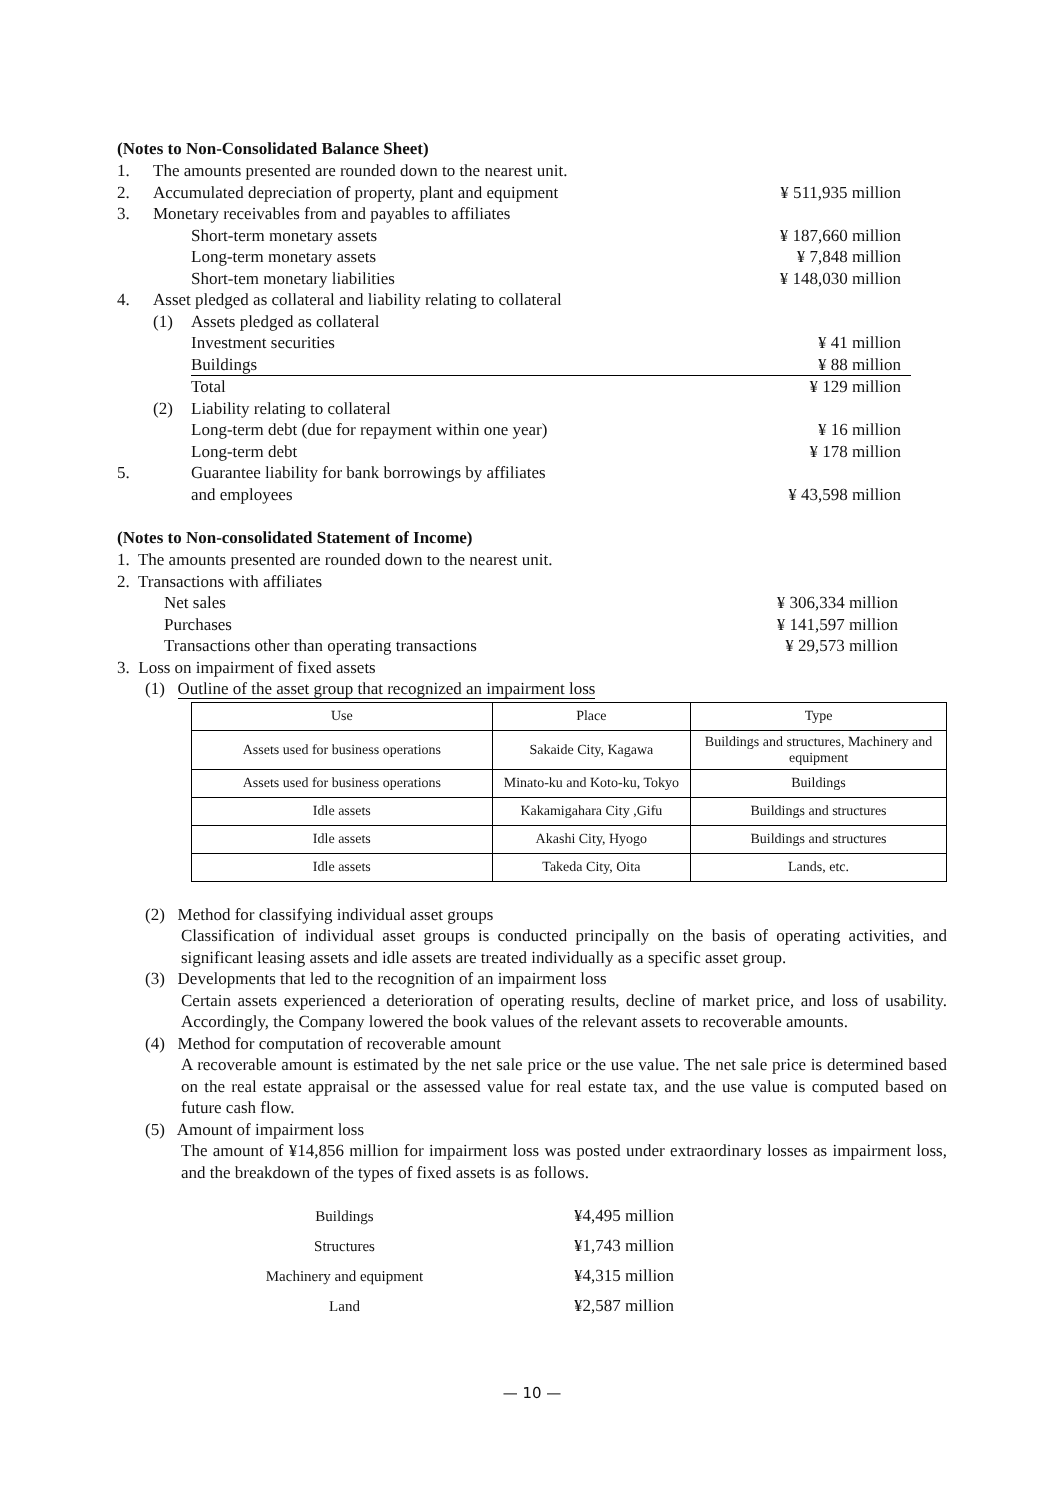(Notes to Non-Consolidated Balance Sheet)
| 1. | The amounts presented are rounded down to the nearest unit. | | |
| 2. | Accumulated depreciation of property, plant and equipment | | ¥ 511,935 million |
| 3. | Monetary receivables from and payables to affiliates | | |
| | | Short-term monetary assets | ¥ 187,660 million |
| | | Long-term monetary assets | ¥ 7,848 million |
| | | Short-tem monetary liabilities | ¥ 148,030 million |
| 4. | Asset pledged as collateral and liability relating to collateral | | |
| | (1) | Assets pledged as collateral | |
| | | Investment securities | ¥ 41 million |
| | | Buildings | ¥ 88 million |
| | | Total | ¥ 129 million |
| | (2) | Liability relating to collateral | |
| | | Long-term debt (due for repayment within one year) | ¥ 16 million |
| | | Long-term debt | ¥ 178 million |
| 5. | | Guarantee liability for bank borrowings by affiliates and employees | ¥ 43,598 million |
(Notes to Non-consolidated Statement of Income)
1. The amounts presented are rounded down to the nearest unit.
2. Transactions with affiliates
| Net sales | ¥ 306,334 million |
| Purchases | ¥ 141,597 million |
| Transactions other than operating transactions | ¥ 29,573 million |
3. Loss on impairment of fixed assets
(1) Outline of the asset group that recognized an impairment loss
| Use | Place | Type |
| Assets used for business operations | Sakaide City, Kagawa | Buildings and structures, Machinery and equipment |
| Assets used for business operations | Minato-ku and Koto-ku, Tokyo | Buildings |
| Idle assets | Kakamigahara City ,Gifu | Buildings and structures |
| Idle assets | Akashi City, Hyogo | Buildings and structures |
| Idle assets | Takeda City, Oita | Lands, etc. |
(2) Method for classifying individual asset groups
Classification of individual asset groups is conducted principally on the basis of operating activities, and significant leasing assets and idle assets are treated individually as a specific asset group.
(3) Developments that led to the recognition of an impairment loss
Certain assets experienced a deterioration of operating results, decline of market price, and loss of usability. Accordingly, the Company lowered the book values of the relevant assets to recoverable amounts.
(4) Method for computation of recoverable amount
A recoverable amount is estimated by the net sale price or the use value. The net sale price is determined based on the real estate appraisal or the assessed value for real estate tax, and the use value is computed based on future cash flow.
(5) Amount of impairment loss
The amount of ¥14,856 million for impairment loss was posted under extraordinary losses as impairment loss, and the breakdown of the types of fixed assets is as follows.
| Buildings | ¥4,495 million |
| Structures | ¥1,743 million |
| Machinery and equipment | ¥4,315 million |
| Land | ¥2,587 million |
— 10 —